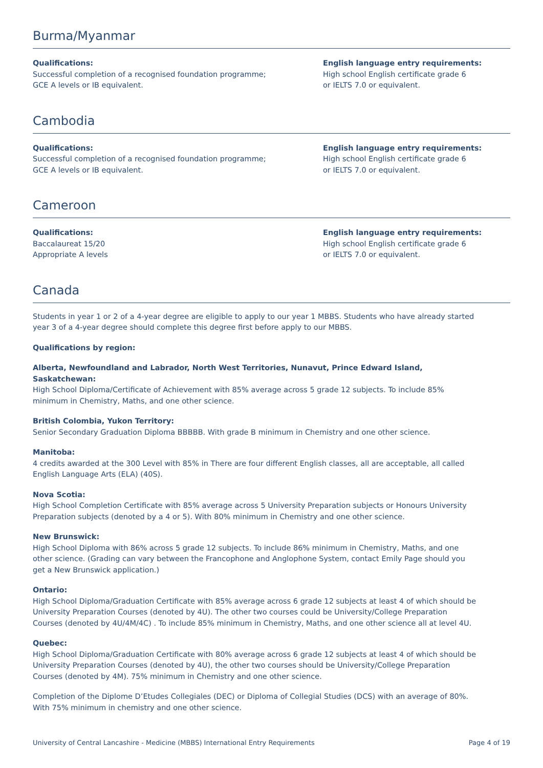Burma/Myanmar
Qualifications:
Successful completion of a recognised foundation programme;
GCE A levels or IB equivalent.
English language entry requirements:
High school English certificate grade 6
or IELTS 7.0 or equivalent.
Cambodia
Qualifications:
Successful completion of a recognised foundation programme;
GCE A levels or IB equivalent.
English language entry requirements:
High school English certificate grade 6
or IELTS 7.0 or equivalent.
Cameroon
Qualifications:
Baccalaureat 15/20
Appropriate A levels
English language entry requirements:
High school English certificate grade 6
or IELTS 7.0 or equivalent.
Canada
Students in year 1 or 2 of a 4-year degree are eligible to apply to our year 1 MBBS. Students who have already started year 3 of a 4-year degree should complete this degree first before apply to our MBBS.
Qualifications by region:
Alberta, Newfoundland and Labrador, North West Territories, Nunavut, Prince Edward Island, Saskatchewan:
High School Diploma/Certificate of Achievement with 85% average across 5 grade 12 subjects. To include 85% minimum in Chemistry, Maths, and one other science.
British Colombia, Yukon Territory:
Senior Secondary Graduation Diploma BBBBB. With grade B minimum in Chemistry and one other science.
Manitoba:
4 credits awarded at the 300 Level with 85% in There are four different English classes, all are acceptable, all called English Language Arts (ELA) (40S).
Nova Scotia:
High School Completion Certificate with 85% average across 5 University Preparation subjects or Honours University Preparation subjects (denoted by a 4 or 5). With 80% minimum in Chemistry and one other science.
New Brunswick:
High School Diploma with 86% across 5 grade 12 subjects. To include 86% minimum in Chemistry, Maths, and one other science. (Grading can vary between the Francophone and Anglophone System, contact Emily Page should you get a New Brunswick application.)
Ontario:
High School Diploma/Graduation Certificate with 85% average across 6 grade 12 subjects at least 4 of which should be University Preparation Courses (denoted by 4U). The other two courses could be University/College Preparation Courses (denoted by 4U/4M/4C) . To include 85% minimum in Chemistry, Maths, and one other science all at level 4U.
Quebec:
High School Diploma/Graduation Certificate with 80% average across 6 grade 12 subjects at least 4 of which should be University Preparation Courses (denoted by 4U), the other two courses should be University/College Preparation Courses (denoted by 4M). 75% minimum in Chemistry and one other science.
Completion of the Diplome D’Etudes Collegiales (DEC) or Diploma of Collegial Studies (DCS) with an average of 80%. With 75% minimum in chemistry and one other science.
University of Central Lancashire - Medicine (MBBS) International Entry Requirements Page 4 of 19